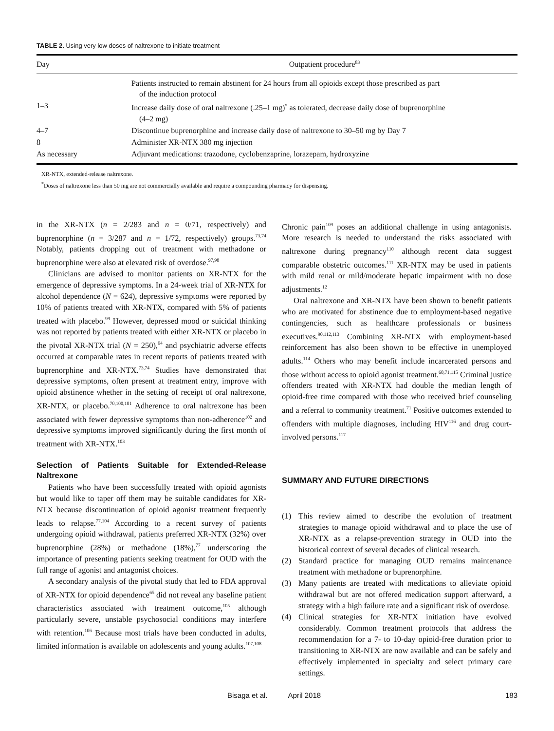TABLE 2. Using very low doses of naltrexone to initiate treatment
| Day | Outpatient procedure<sup>83</sup> |
| --- | --- |
| | Patients instructed to remain abstinent for 24 hours from all opioids except those prescribed as part of the induction protocol |
| 1–3 | Increase daily dose of oral naltrexone (.25–1 mg)<sup>*</sup> as tolerated, decrease daily dose of buprenorphine (4–2 mg) |
| 4–7 | Discontinue buprenorphine and increase daily dose of naltrexone to 30–50 mg by Day 7 |
| 8 | Administer XR-NTX 380 mg injection |
| As necessary | Adjuvant medications: trazodone, cyclobenzaprine, lorazepam, hydroxyzine |
XR-NTX, extended-release naltrexone.
<sup>*</sup> Doses of naltrexone less than 50 mg are not commercially available and require a compounding pharmacy for dispensing.
in the XR-NTX (n = 2/283 and n = 0/71, respectively) and buprenorphine (n = 3/287 and n = 1/72, respectively) groups.<sup>73,74</sup> Notably, patients dropping out of treatment with methadone or buprenorphine were also at elevated risk of overdose.<sup>97,98</sup>
Clinicians are advised to monitor patients on XR-NTX for the emergence of depressive symptoms. In a 24-week trial of XR-NTX for alcohol dependence (N = 624), depressive symptoms were reported by 10% of patients treated with XR-NTX, compared with 5% of patients treated with placebo.<sup>99</sup> However, depressed mood or suicidal thinking was not reported by patients treated with either XR-NTX or placebo in the pivotal XR-NTX trial (N = 250),<sup>64</sup> and psychiatric adverse effects occurred at comparable rates in recent reports of patients treated with buprenorphine and XR-NTX.<sup>73,74</sup> Studies have demonstrated that depressive symptoms, often present at treatment entry, improve with opioid abstinence whether in the setting of receipt of oral naltrexone, XR-NTX, or placebo.<sup>70,100,101</sup> Adherence to oral naltrexone has been associated with fewer depressive symptoms than non-adherence<sup>102</sup> and depressive symptoms improved significantly during the first month of treatment with XR-NTX.<sup>103</sup>
Selection of Patients Suitable for Extended-Release Naltrexone
Patients who have been successfully treated with opioid agonists but would like to taper off them may be suitable candidates for XR-NTX because discontinuation of opioid agonist treatment frequently leads to relapse.<sup>77,104</sup> According to a recent survey of patients undergoing opioid withdrawal, patients preferred XR-NTX (32%) over buprenorphine (28%) or methadone (18%),<sup>77</sup> underscoring the importance of presenting patients seeking treatment for OUD with the full range of agonist and antagonist choices.
A secondary analysis of the pivotal study that led to FDA approval of XR-NTX for opioid dependence<sup>65</sup> did not reveal any baseline patient characteristics associated with treatment outcome,<sup>105</sup> although particularly severe, unstable psychosocial conditions may interfere with retention.<sup>106</sup> Because most trials have been conducted in adults, limited information is available on adolescents and young adults.<sup>107,108</sup>
Chronic pain<sup>109</sup> poses an additional challenge in using antagonists. More research is needed to understand the risks associated with naltrexone during pregnancy<sup>110</sup> although recent data suggest comparable obstetric outcomes.<sup>111</sup> XR-NTX may be used in patients with mild renal or mild/moderate hepatic impairment with no dose adjustments.<sup>12</sup>
Oral naltrexone and XR-NTX have been shown to benefit patients who are motivated for abstinence due to employment-based negative contingencies, such as healthcare professionals or business executives.<sup>90,112,113</sup> Combining XR-NTX with employment-based reinforcement has also been shown to be effective in unemployed adults.<sup>114</sup> Others who may benefit include incarcerated persons and those without access to opioid agonist treatment.<sup>60,71,115</sup> Criminal justice offenders treated with XR-NTX had double the median length of opioid-free time compared with those who received brief counseling and a referral to community treatment.<sup>71</sup> Positive outcomes extended to offenders with multiple diagnoses, including HIV<sup>116</sup> and drug court-involved persons.<sup>117</sup>
SUMMARY AND FUTURE DIRECTIONS
(1) This review aimed to describe the evolution of treatment strategies to manage opioid withdrawal and to place the use of XR-NTX as a relapse-prevention strategy in OUD into the historical context of several decades of clinical research.
(2) Standard practice for managing OUD remains maintenance treatment with methadone or buprenorphine.
(3) Many patients are treated with medications to alleviate opioid withdrawal but are not offered medication support afterward, a strategy with a high failure rate and a significant risk of overdose.
(4) Clinical strategies for XR-NTX initiation have evolved considerably. Common treatment protocols that address the recommendation for a 7- to 10-day opioid-free duration prior to transitioning to XR-NTX are now available and can be safely and effectively implemented in specialty and select primary care settings.
Bisaga et al. April 2018 183